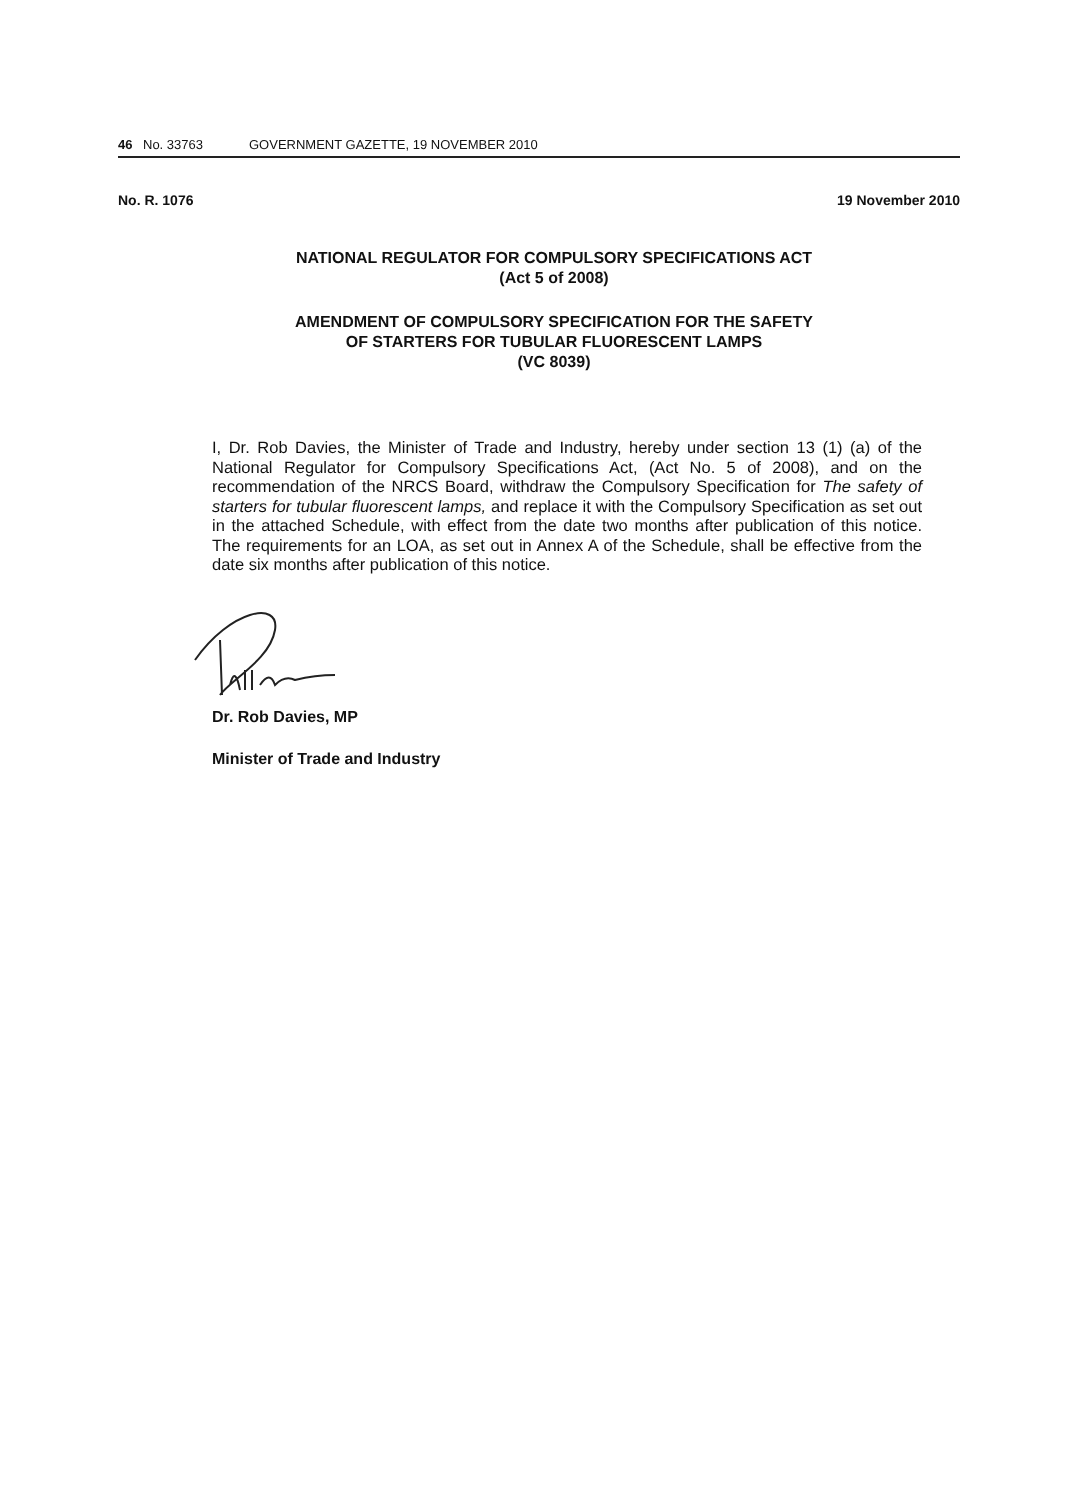46 No. 33763 GOVERNMENT GAZETTE, 19 NOVEMBER 2010
No. R. 1076 19 November 2010
NATIONAL REGULATOR FOR COMPULSORY SPECIFICATIONS ACT
(Act 5 of 2008)
AMENDMENT OF COMPULSORY SPECIFICATION FOR THE SAFETY
OF STARTERS FOR TUBULAR FLUORESCENT LAMPS
(VC 8039)
I, Dr. Rob Davies, the Minister of Trade and Industry, hereby under section 13 (1) (a) of the National Regulator for Compulsory Specifications Act, (Act No. 5 of 2008), and on the recommendation of the NRCS Board, withdraw the Compulsory Specification for The safety of starters for tubular fluorescent lamps, and replace it with the Compulsory Specification as set out in the attached Schedule, with effect from the date two months after publication of this notice. The requirements for an LOA, as set out in Annex A of the Schedule, shall be effective from the date six months after publication of this notice.
Dr. Rob Davies, MP
Minister of Trade and Industry